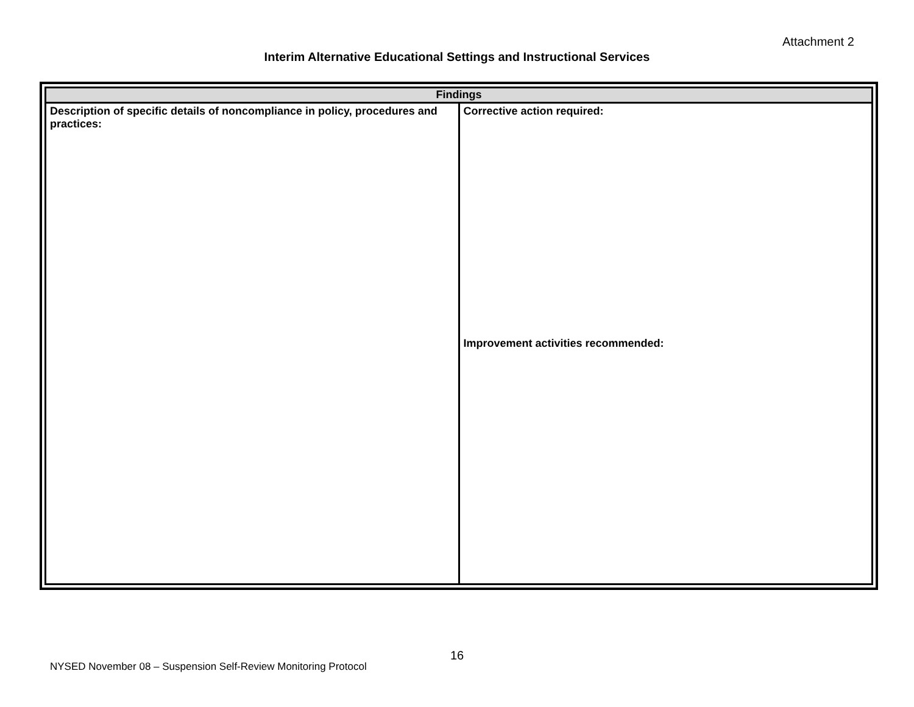Attachment 2
Interim Alternative Educational Settings and Instructional Services
| Findings | |
| --- | --- |
| Description of specific details of noncompliance in policy, procedures and practices: | Corrective action required: Improvement activities recommended: |
16
NYSED November 08 – Suspension Self-Review Monitoring Protocol